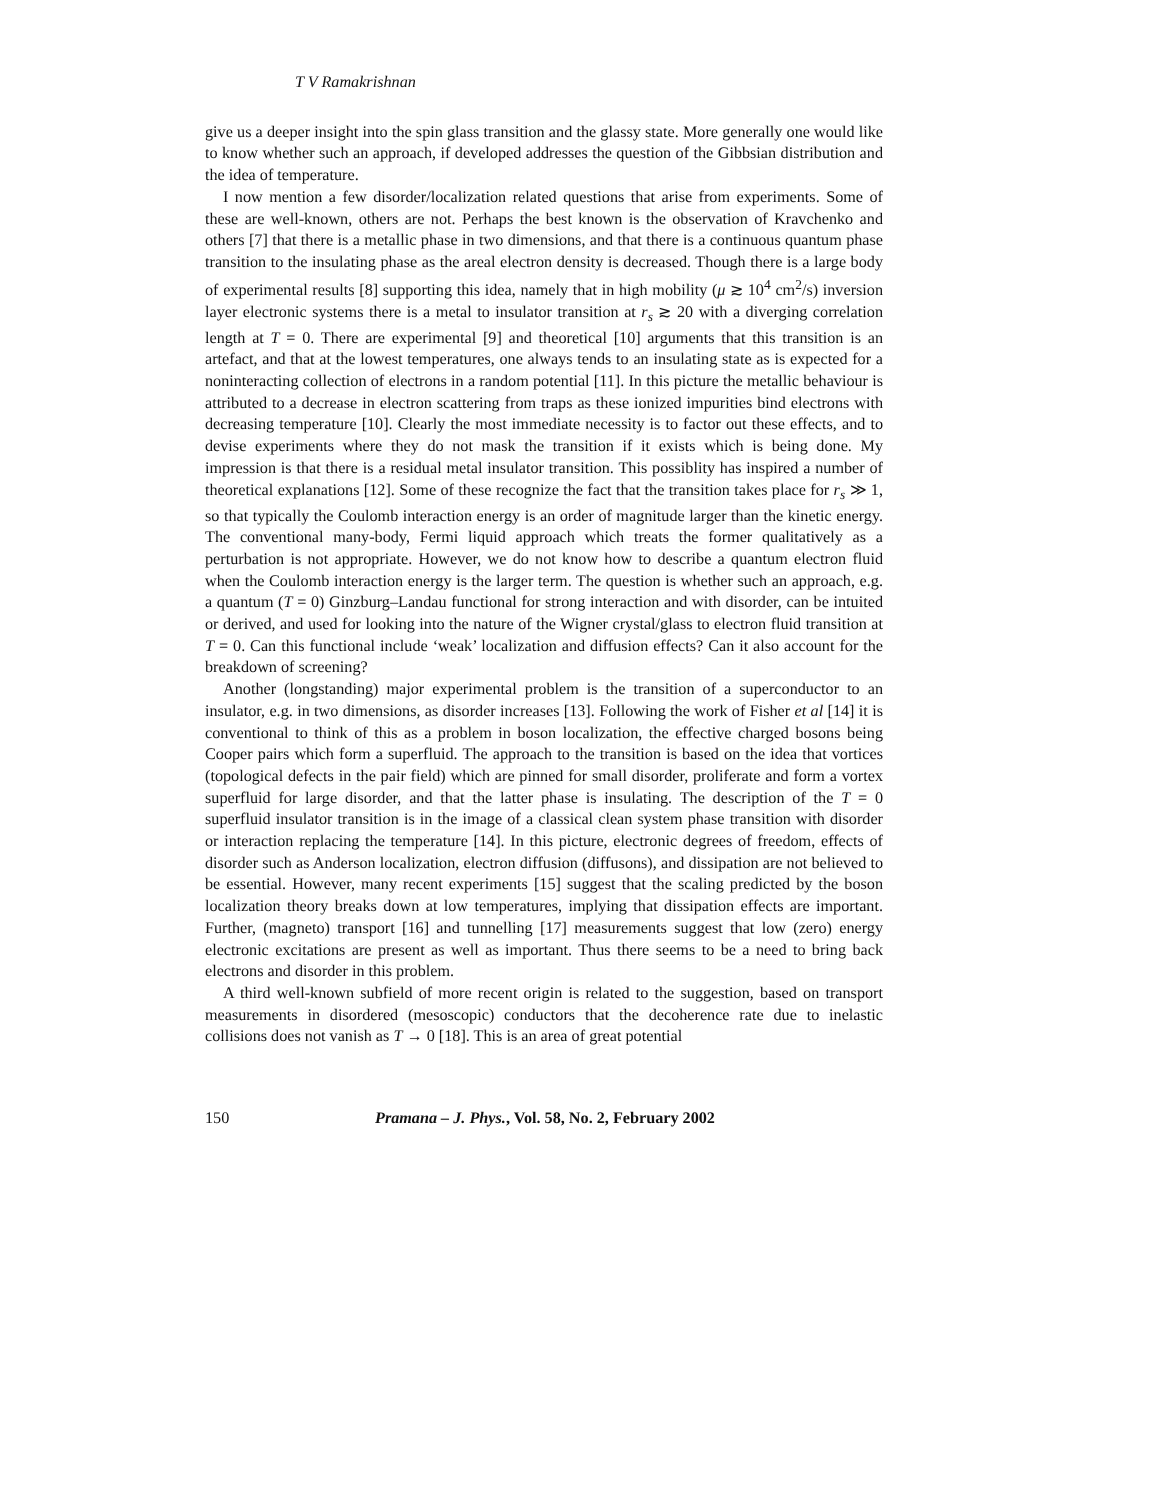T V Ramakrishnan
give us a deeper insight into the spin glass transition and the glassy state. More generally one would like to know whether such an approach, if developed addresses the question of the Gibbsian distribution and the idea of temperature.
I now mention a few disorder/localization related questions that arise from experiments. Some of these are well-known, others are not. Perhaps the best known is the observation of Kravchenko and others [7] that there is a metallic phase in two dimensions, and that there is a continuous quantum phase transition to the insulating phase as the areal electron density is decreased. Though there is a large body of experimental results [8] supporting this idea, namely that in high mobility (μ ≳ 10<sup>4</sup> cm<sup>2</sup>/s) inversion layer electronic systems there is a metal to insulator transition at r<sub>s</sub> ≳ 20 with a diverging correlation length at T = 0. There are experimental [9] and theoretical [10] arguments that this transition is an artefact, and that at the lowest temperatures, one always tends to an insulating state as is expected for a noninteracting collection of electrons in a random potential [11]. In this picture the metallic behaviour is attributed to a decrease in electron scattering from traps as these ionized impurities bind electrons with decreasing temperature [10]. Clearly the most immediate necessity is to factor out these effects, and to devise experiments where they do not mask the transition if it exists which is being done. My impression is that there is a residual metal insulator transition. This possiblity has inspired a number of theoretical explanations [12]. Some of these recognize the fact that the transition takes place for r<sub>s</sub> ≫ 1, so that typically the Coulomb interaction energy is an order of magnitude larger than the kinetic energy. The conventional many-body, Fermi liquid approach which treats the former qualitatively as a perturbation is not appropriate. However, we do not know how to describe a quantum electron fluid when the Coulomb interaction energy is the larger term. The question is whether such an approach, e.g. a quantum (T = 0) Ginzburg–Landau functional for strong interaction and with disorder, can be intuited or derived, and used for looking into the nature of the Wigner crystal/glass to electron fluid transition at T = 0. Can this functional include ‘weak’ localization and diffusion effects? Can it also account for the breakdown of screening?
Another (longstanding) major experimental problem is the transition of a superconductor to an insulator, e.g. in two dimensions, as disorder increases [13]. Following the work of Fisher et al [14] it is conventional to think of this as a problem in boson localization, the effective charged bosons being Cooper pairs which form a superfluid. The approach to the transition is based on the idea that vortices (topological defects in the pair field) which are pinned for small disorder, proliferate and form a vortex superfluid for large disorder, and that the latter phase is insulating. The description of the T = 0 superfluid insulator transition is in the image of a classical clean system phase transition with disorder or interaction replacing the temperature [14]. In this picture, electronic degrees of freedom, effects of disorder such as Anderson localization, electron diffusion (diffusons), and dissipation are not believed to be essential. However, many recent experiments [15] suggest that the scaling predicted by the boson localization theory breaks down at low temperatures, implying that dissipation effects are important. Further, (magneto) transport [16] and tunnelling [17] measurements suggest that low (zero) energy electronic excitations are present as well as important. Thus there seems to be a need to bring back electrons and disorder in this problem.
A third well-known subfield of more recent origin is related to the suggestion, based on transport measurements in disordered (mesoscopic) conductors that the decoherence rate due to inelastic collisions does not vanish as T → 0 [18]. This is an area of great potential
150 Pramana – J. Phys., Vol. 58, No. 2, February 2002